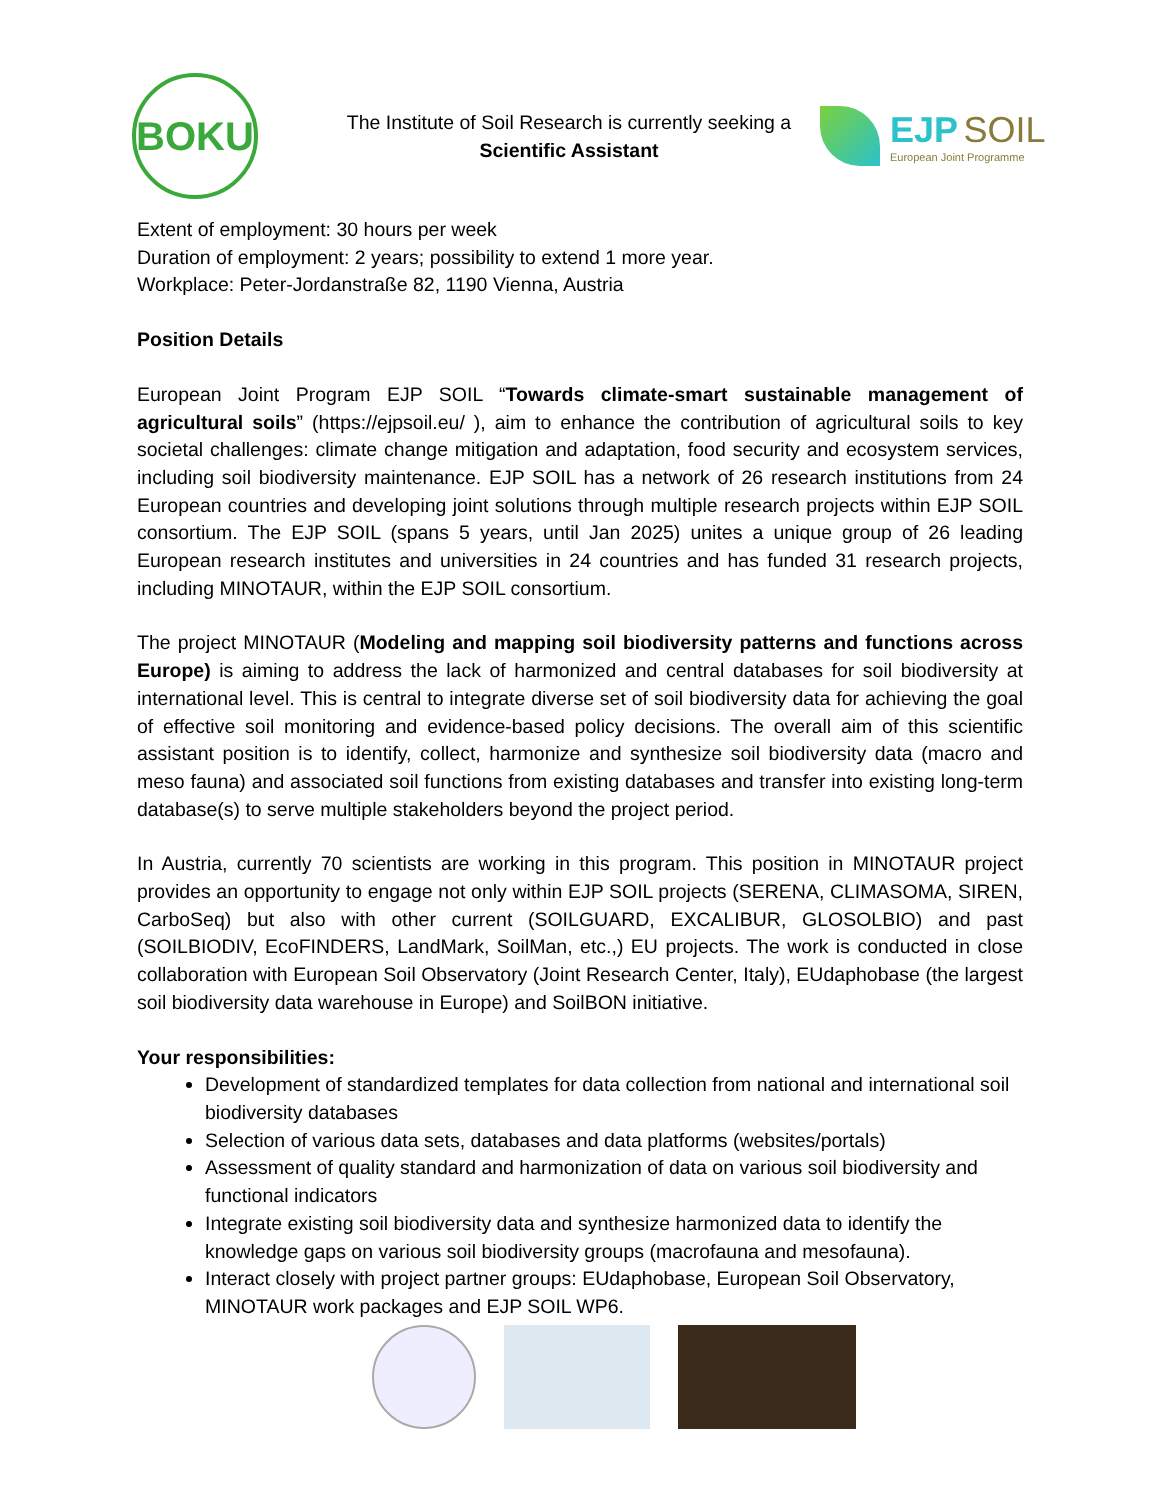BOKU
The Institute of Soil Research is currently seeking a
Scientific Assistant
EJP SOIL
European Joint Programme
Extent of employment: 30 hours per week
Duration of employment: 2 years; possibility to extend 1 more year.
Workplace: Peter-Jordanstraße 82, 1190 Vienna, Austria
Position Details
European Joint Program EJP SOIL “Towards climate-smart sustainable management of agricultural soils” (https://ejpsoil.eu/ ), aim to enhance the contribution of agricultural soils to key societal challenges: climate change mitigation and adaptation, food security and ecosystem services, including soil biodiversity maintenance. EJP SOIL has a network of 26 research institutions from 24 European countries and developing joint solutions through multiple research projects within EJP SOIL consortium. The EJP SOIL (spans 5 years, until Jan 2025) unites a unique group of 26 leading European research institutes and universities in 24 countries and has funded 31 research projects, including MINOTAUR, within the EJP SOIL consortium.
The project MINOTAUR (Modeling and mapping soil biodiversity patterns and functions across Europe) is aiming to address the lack of harmonized and central databases for soil biodiversity at international level. This is central to integrate diverse set of soil biodiversity data for achieving the goal of effective soil monitoring and evidence-based policy decisions. The overall aim of this scientific assistant position is to identify, collect, harmonize and synthesize soil biodiversity data (macro and meso fauna) and associated soil functions from existing databases and transfer into existing long-term database(s) to serve multiple stakeholders beyond the project period.
In Austria, currently 70 scientists are working in this program. This position in MINOTAUR project provides an opportunity to engage not only within EJP SOIL projects (SERENA, CLIMASOMA, SIREN, CarboSeq) but also with other current (SOILGUARD, EXCALIBUR, GLOSOLBIO) and past (SOILBIODIV, EcoFINDERS, LandMark, SoilMan, etc.,) EU projects. The work is conducted in close collaboration with European Soil Observatory (Joint Research Center, Italy), EUdaphobase (the largest soil biodiversity data warehouse in Europe) and SoilBON initiative.
Your responsibilities:
Development of standardized templates for data collection from national and international soil biodiversity databases
Selection of various data sets, databases and data platforms (websites/portals)
Assessment of quality standard and harmonization of data on various soil biodiversity and functional indicators
Integrate existing soil biodiversity data and synthesize harmonized data to identify the knowledge gaps on various soil biodiversity groups (macrofauna and mesofauna).
Interact closely with project partner groups: EUdaphobase, European Soil Observatory, MINOTAUR work packages and EJP SOIL WP6.